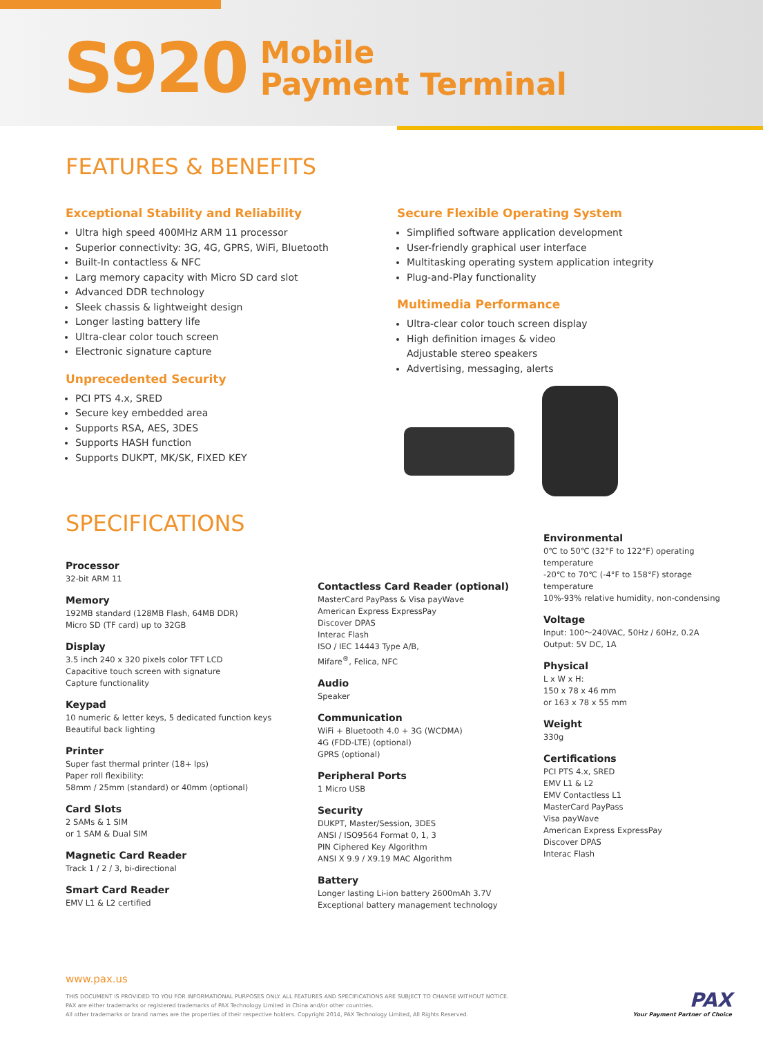S920
Mobile
Payment Terminal
FEATURES & BENEFITS
Exceptional Stability and Reliability
Ultra high speed 400MHz ARM 11 processor
Superior connectivity: 3G, 4G, GPRS, WiFi, Bluetooth
Built-In contactless & NFC
Larg memory capacity with Micro SD card slot
Advanced DDR technology
Sleek chassis & lightweight design
Longer lasting battery life
Ultra-clear color touch screen
Electronic signature capture
Unprecedented Security
PCI PTS 4.x, SRED
Secure key embedded area
Supports RSA, AES, 3DES
Supports HASH function
Supports DUKPT, MK/SK, FIXED KEY
Secure Flexible Operating System
Simplified software application development
User-friendly graphical user interface
Multitasking operating system application integrity
Plug-and-Play functionality
Multimedia Performance
Ultra-clear color touch screen display
High definition images & video
Adjustable stereo speakers
Advertising, messaging, alerts
SPECIFICATIONS
Processor
32-bit ARM 11
Memory
192MB standard (128MB Flash, 64MB DDR)
Micro SD (TF card) up to 32GB
Display
3.5 inch 240 x 320 pixels color TFT LCD
Capacitive touch screen with signature
Capture functionality
Keypad
10 numeric & letter keys, 5 dedicated function keys
Beautiful back lighting
Printer
Super fast thermal printer (18+ lps)
Paper roll flexibility:
58mm / 25mm (standard) or 40mm (optional)
Card Slots
2 SAMs & 1 SIM
or 1 SAM & Dual SIM
Magnetic Card Reader
Track 1 / 2 / 3, bi-directional
Smart Card Reader
EMV L1 & L2 certified
Contactless Card Reader (optional)
MasterCard PayPass & Visa payWave
American Express ExpressPay
Discover DPAS
Interac Flash
ISO / IEC 14443 Type A/B,
Mifare<sup>®</sup>, Felica, NFC
Audio
Speaker
Communication
WiFi + Bluetooth 4.0 + 3G (WCDMA)
4G (FDD-LTE) (optional)
GPRS (optional)
Peripheral Ports
1 Micro USB
Security
DUKPT, Master/Session, 3DES
ANSI / ISO9564 Format 0, 1, 3
PIN Ciphered Key Algorithm
ANSI X 9.9 / X9.19 MAC Algorithm
Battery
Longer lasting Li-ion battery 2600mAh 3.7V
Exceptional battery management technology
Environmental
0℃ to 50℃ (32°F to 122°F) operating temperature
-20℃ to 70℃ (-4°F to 158°F) storage temperature
10%-93% relative humidity, non-condensing
Voltage
Input: 100～240VAC, 50Hz / 60Hz, 0.2A
Output: 5V DC, 1A
Physical
L x W x H:
150 x 78 x 46 mm
or 163 x 78 x 55 mm
Weight
330g
Certifications
PCI PTS 4.x, SRED
EMV L1 & L2
EMV Contactless L1
MasterCard PayPass
Visa payWave
American Express ExpressPay
Discover DPAS
Interac Flash
www.pax.us
THIS DOCUMENT IS PROVIDED TO YOU FOR INFORMATIONAL PURPOSES ONLY. ALL FEATURES AND SPECIFICATIONS ARE SUBJECT TO CHANGE WITHOUT NOTICE.
PAX are either trademarks or registered trademarks of PAX Technology Limited in China and/or other countries.
All other trademarks or brand names are the properties of their respective holders. Copyright 2014, PAX Technology Limited, All Rights Reserved.
PAX
Your Payment Partner of Choice